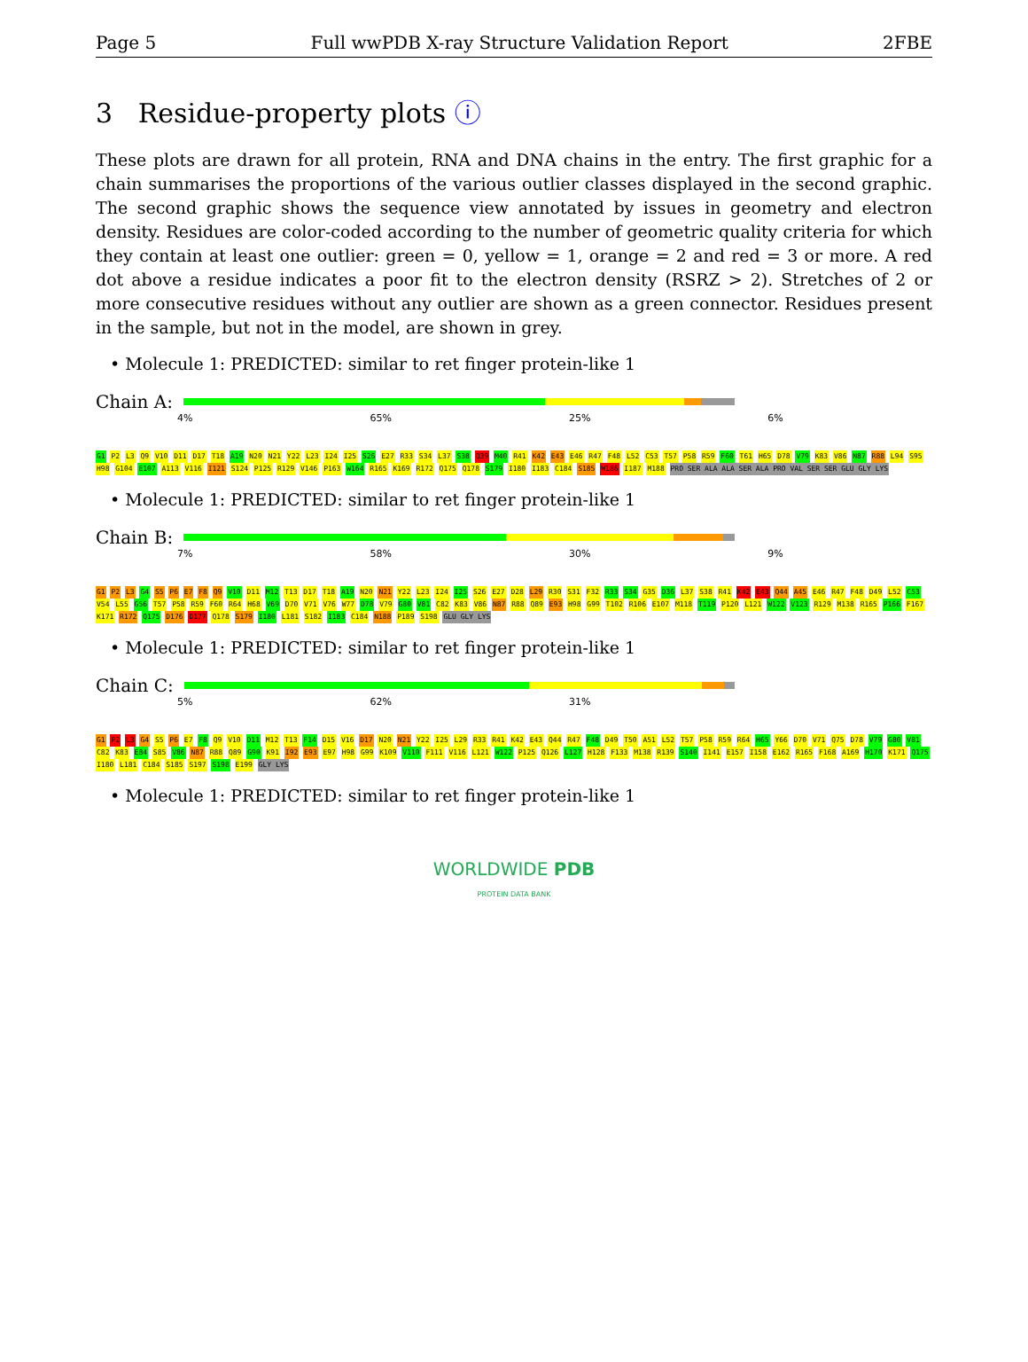Page 5 Full wwPDB X-ray Structure Validation Report 2FBE
3 Residue-property plots ⓘ
These plots are drawn for all protein, RNA and DNA chains in the entry. The first graphic for a chain summarises the proportions of the various outlier classes displayed in the second graphic. The second graphic shows the sequence view annotated by issues in geometry and electron density. Residues are color-coded according to the number of geometric quality criteria for which they contain at least one outlier: green = 0, yellow = 1, orange = 2 and red = 3 or more. A red dot above a residue indicates a poor fit to the electron density (RSRZ > 2). Stretches of 2 or more consecutive residues without any outlier are shown as a green connector. Residues present in the sample, but not in the model, are shown in grey.
• Molecule 1: PREDICTED: similar to ret finger protein-like 1
Chain A:
4% 65% 25% 6%
G1 P2 L3 Q9 V10 D11 D17 T18 A19 N20 N21 Y22 L23 I24 I25 S26 E27 R33 S34 L37 S38 Q39 M40 R41 K42 E43 E46 R47 F48 L52 C53 T57 P58 R59 F60 T61 H65 D78 V79 K83 V86 N87 R88 L94 S95 H98 G104 E107 A113 V116 I121 S124 P125 R129 V146 P163 W164 R165 K169 R172 Q175 Q178 S179 I180 I183 C184 S185 W186 I187 M188 PRO SER ALA ALA SER ALA PRO VAL SER SER GLU GLY LYS
• Molecule 1: PREDICTED: similar to ret finger protein-like 1
Chain B:
7% 58% 30% 9%
G1 P2 L3 G4 S5 P6 E7 F8 Q9 V10 D11 M12 T13 D17 T18 A19 N20 N21 Y22 L23 I24 I25 S26 E27 D28 L29 R30 S31 F32 R33 S34 G35 D36 L37 S38 R41 K42 E43 Q44 A45 E46 R47 F48 D49 L52 C53 V54 L55 G56 T57 P58 R59 F60 R64 H68 V69 D70 V71 V76 W77 D78 V79 G80 V81 C82 K83 V86 N87 R88 Q89 E93 H98 G99 T102 R106 E107 M118 T119 P120 L121 W122 V123 R129 M138 R165 P166 F167 K171 R172 Q175 D176 D177 Q178 S179 I180 L181 S182 I183 C184 N188 P189 S198 GLU GLY LYS
• Molecule 1: PREDICTED: similar to ret finger protein-like 1
Chain C:
5% 62% 31%
G1 P2 L3 G4 S5 P6 E7 F8 Q9 V10 D11 M12 T13 F14 D15 V16 D17 N20 N21 Y22 I25 L29 R33 R41 K42 E43 Q44 R47 F48 D49 T50 A51 L52 T57 P58 R59 R64 H65 Y66 D70 V71 Q75 D78 V79 G80 V81 C82 K83 E84 S85 V86 N87 R88 Q89 G90 K91 I92 E93 E97 H98 G99 K109 V110 F111 V116 L121 W122 P125 Q126 L127 H128 F133 M138 R139 S140 I141 E157 I158 E162 R165 F168 A169 H170 K171 Q175 I180 L181 C184 S185 S197 S198 E199 GLY LYS
• Molecule 1: PREDICTED: similar to ret finger protein-like 1
WORLDWIDE PDB
PROTEIN DATA BANK